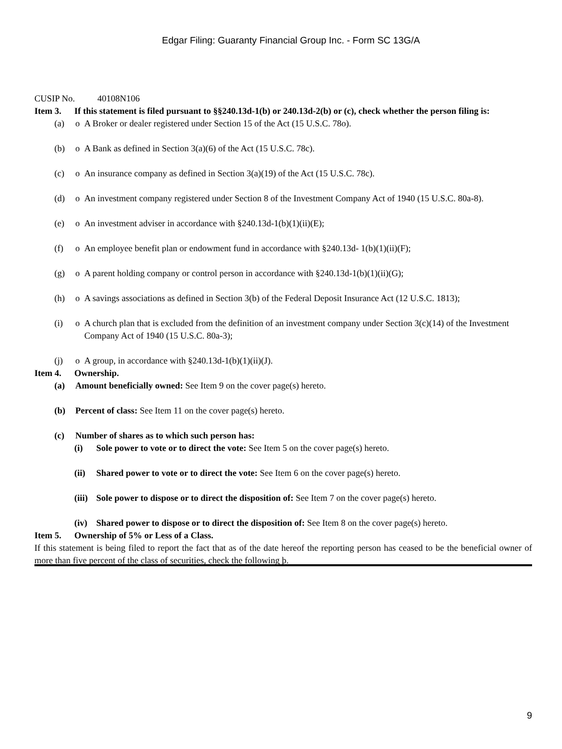Edgar Filing: Guaranty Financial Group Inc. - Form SC 13G/A
CUSIP No. 40108N106
Item 3. If this statement is filed pursuant to §§240.13d-1(b) or 240.13d-2(b) or (c), check whether the person filing is:
(a) o A Broker or dealer registered under Section 15 of the Act (15 U.S.C. 78o).
(b) o A Bank as defined in Section 3(a)(6) of the Act (15 U.S.C. 78c).
(c) o An insurance company as defined in Section 3(a)(19) of the Act (15 U.S.C. 78c).
(d) o An investment company registered under Section 8 of the Investment Company Act of 1940 (15 U.S.C. 80a-8).
(e) o An investment adviser in accordance with §240.13d-1(b)(1)(ii)(E);
(f) o An employee benefit plan or endowment fund in accordance with §240.13d- 1(b)(1)(ii)(F);
(g) o A parent holding company or control person in accordance with §240.13d-1(b)(1)(ii)(G);
(h) o A savings associations as defined in Section 3(b) of the Federal Deposit Insurance Act (12 U.S.C. 1813);
(i) o A church plan that is excluded from the definition of an investment company under Section 3(c)(14) of the Investment Company Act of 1940 (15 U.S.C. 80a-3);
(j) o A group, in accordance with §240.13d-1(b)(1)(ii)(J).
Item 4. Ownership.
(a) Amount beneficially owned: See Item 9 on the cover page(s) hereto.
(b) Percent of class: See Item 11 on the cover page(s) hereto.
(c) Number of shares as to which such person has:
(i) Sole power to vote or to direct the vote: See Item 5 on the cover page(s) hereto.
(ii) Shared power to vote or to direct the vote: See Item 6 on the cover page(s) hereto.
(iii) Sole power to dispose or to direct the disposition of: See Item 7 on the cover page(s) hereto.
(iv) Shared power to dispose or to direct the disposition of: See Item 8 on the cover page(s) hereto.
Item 5. Ownership of 5% or Less of a Class.
If this statement is being filed to report the fact that as of the date hereof the reporting person has ceased to be the beneficial owner of more than five percent of the class of securities, check the following þ.
9